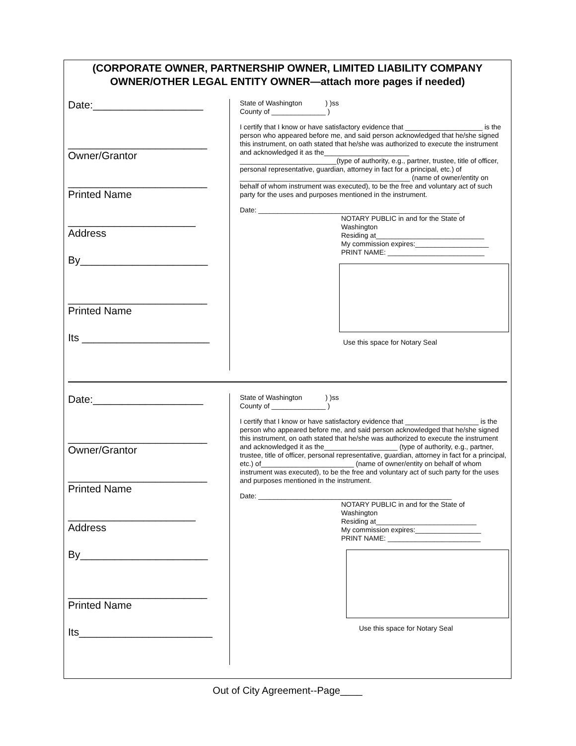(CORPORATE OWNER, PARTNERSHIP OWNER, LIMITED LIABILITY COMPANY OWNER/OTHER LEGAL ENTITY OWNER—attach more pages if needed)
Date:___________________
________________________
Owner/Grantor
________________________
Printed Name
______________________
Address
By______________________
________________________
Printed Name
Its ______________________
State of Washington ) )ss
County of ______________ )
I certify that I know or have satisfactory evidence that ____________________ is the person who appeared before me, and said person acknowledged that he/she signed this instrument, on oath stated that he/she was authorized to execute the instrument and acknowledged it as the______________________ _________________________(type of authority, e.g., partner, trustee, title of officer, personal representative, guardian, attorney in fact for a principal, etc.) of ____________________________________________ (name of owner/entity on behalf of whom instrument was executed), to be the free and voluntary act of such party for the uses and purposes mentioned in the instrument.
Date: ____________________________________________________
NOTARY PUBLIC in and for the State of
Washington
Residing at____________________________
My commission expires:___________________
PRINT NAME: _________________________
Use this space for Notary Seal
Date:___________________
________________________
Owner/Grantor
________________________
Printed Name
______________________
Address
By______________________
________________________
Printed Name
Its_______________________
State of Washington ) )ss
County of ______________ )
I certify that I know or have satisfactory evidence that ___________________ is the person who appeared before me, and said person acknowledged that he/she signed this instrument, on oath stated that he/she was authorized to execute the instrument and acknowledged it as the___________________ (type of authority, e.g., partner, trustee, title of officer, personal representative, guardian, attorney in fact for a principal, etc.) of________________________ (name of owner/entity on behalf of whom instrument was executed), to be the free and voluntary act of such party for the uses and purposes mentioned in the instrument.
Date: __________________________________________________
NOTARY PUBLIC in and for the State of
Washington
Residing at__________________________
My commission expires:_________________
PRINT NAME: ________________________
Use this space for Notary Seal
Out of City Agreement--Page____